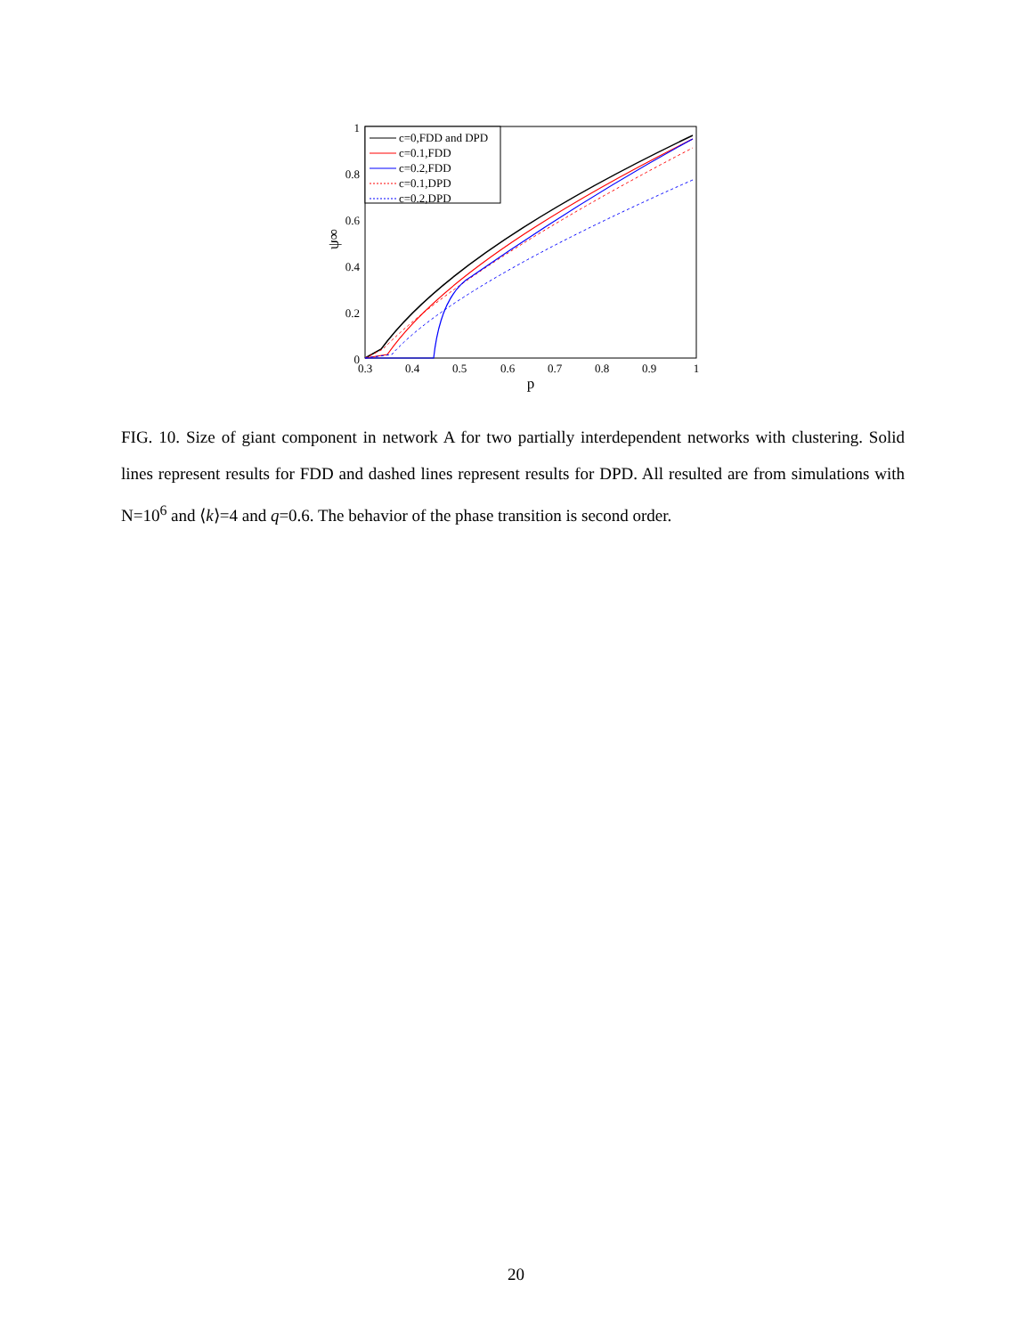1
0.8
0.6
0.4
0.2
0
0.3
0.4
0.5
0.6
0.7
0.8
0.9
1
p
ψ∞
c=0,FDD and DPD
c=0.1,FDD
c=0.2,FDD
c=0.1,DPD
c=0.2,DPD
FIG. 10. Size of giant component in network A for two partially interdependent networks with clustering. Solid lines represent results for FDD and dashed lines represent results for DPD. All resulted are from simulations with N=10<sup>6</sup> and ⟨k⟩=4 and q=0.6. The behavior of the phase transition is second order.
20